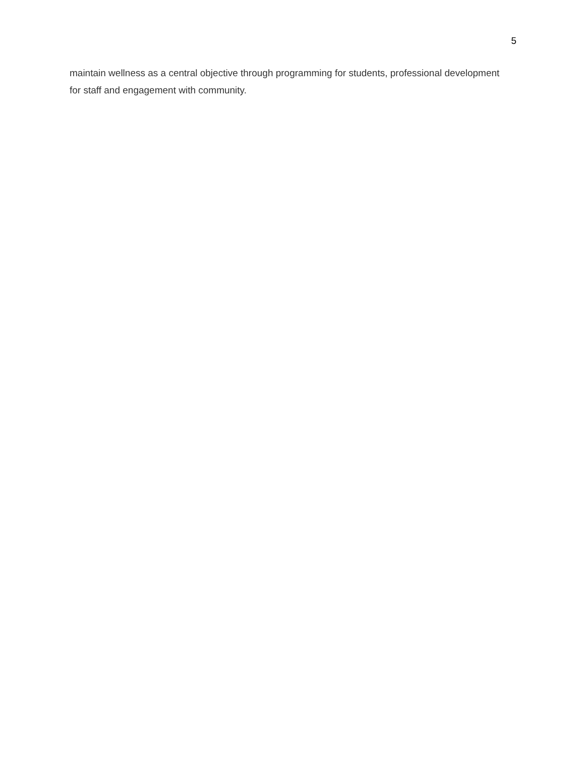5
maintain wellness as a central objective through programming for students, professional development for staff and engagement with community.